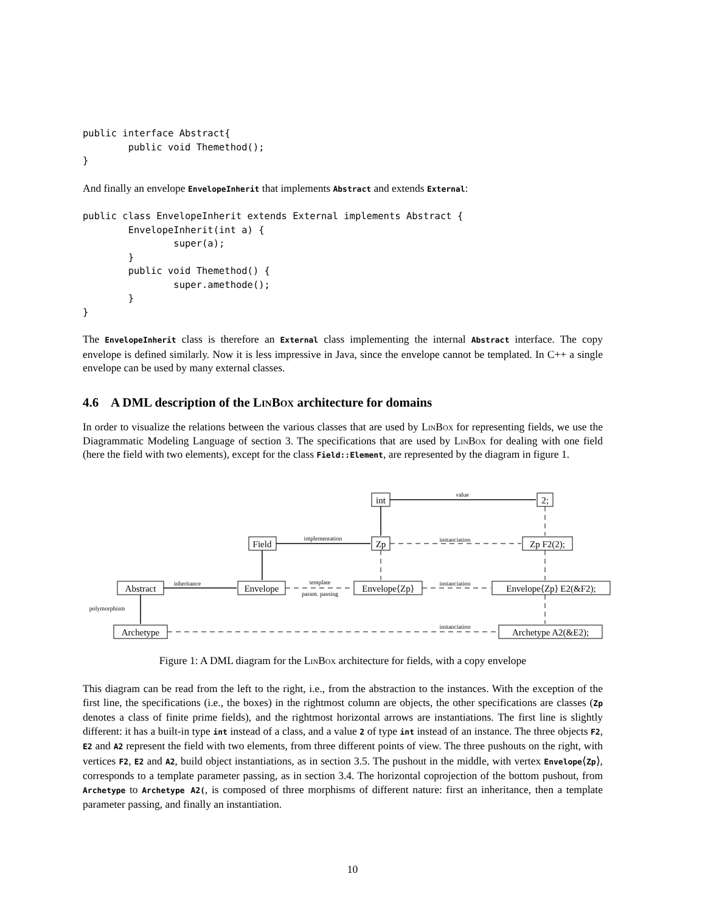public interface Abstract{
        public void Themethod();
}
And finally an envelope EnvelopeInherit that implements Abstract and extends External:
public class EnvelopeInherit extends External implements Abstract {
        EnvelopeInherit(int a) {
                super(a);
        }
        public void Themethod() {
                super.amethode();
        }
}
The EnvelopeInherit class is therefore an External class implementing the internal Abstract interface. The copy envelope is defined similarly. Now it is less impressive in Java, since the envelope cannot be templated. In C++ a single envelope can be used by many external classes.
4.6 A DML description of the LinBox architecture for domains
In order to visualize the relations between the various classes that are used by LinBox for representing fields, we use the Diagrammatic Modeling Language of section 3. The specifications that are used by LinBox for dealing with one field (here the field with two elements), except for the class Field::Element, are represented by the diagram in figure 1.
value
implementation
instanciation
inheritance
template
param. passing
instanciation
polymorphism
instanciation
int
2;
Field
Zp
Zp F2(2);
Abstract
Envelope
Envelope⟨Zp⟩
Envelope⟨Zp⟩ E2(&F2);
Archetype
Archetype A2(&E2);
Figure 1: A DML diagram for the LinBox architecture for fields, with a copy envelope
This diagram can be read from the left to the right, i.e., from the abstraction to the instances. With the exception of the first line, the specifications (i.e., the boxes) in the rightmost column are objects, the other specifications are classes (Zp denotes a class of finite prime fields), and the rightmost horizontal arrows are instantiations. The first line is slightly different: it has a built-in type int instead of a class, and a value 2 of type int instead of an instance. The three objects F2, E2 and A2 represent the field with two elements, from three different points of view. The three pushouts on the right, with vertices F2, E2 and A2, build object instantiations, as in section 3.5. The pushout in the middle, with vertex Envelope⟨Zp⟩, corresponds to a template parameter passing, as in section 3.4. The horizontal coprojection of the bottom pushout, from Archetype to Archetype A2(, is composed of three morphisms of different nature: first an inheritance, then a template parameter passing, and finally an instantiation.
10